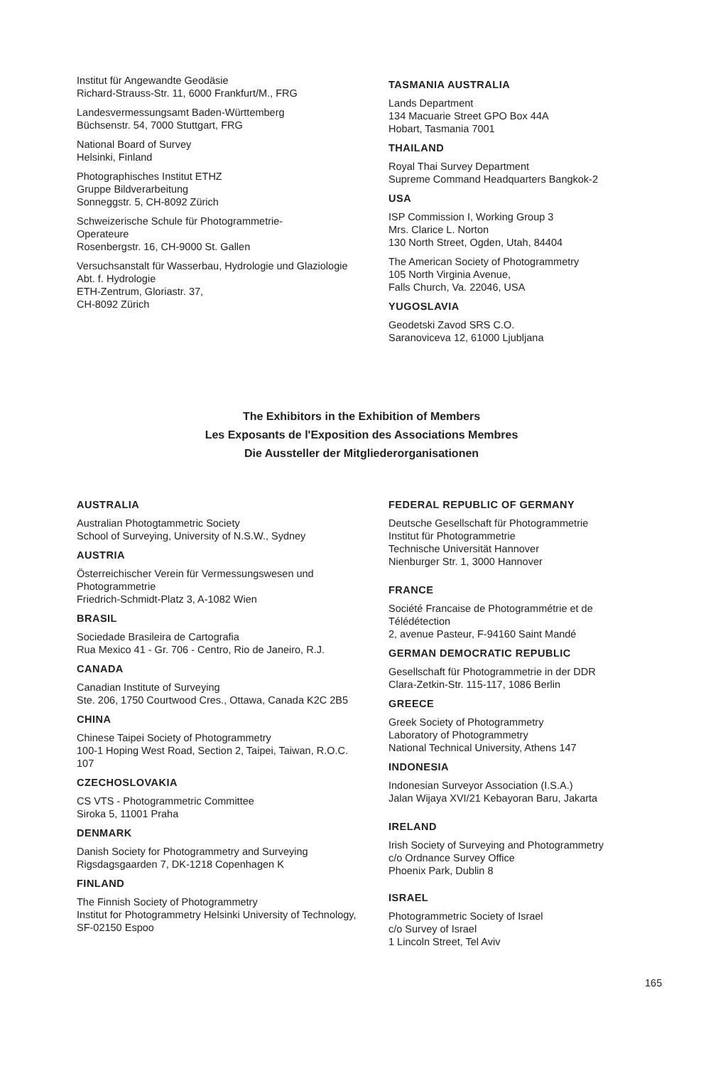Institut für Angewandte Geodäsie
Richard-Strauss-Str. 11, 6000 Frankfurt/M., FRG
Landesvermessungsamt Baden-Württemberg
Büchsenstr. 54, 7000 Stuttgart, FRG
National Board of Survey
Helsinki, Finland
Photographisches Institut ETHZ
Gruppe Bildverarbeitung
Sonneggstr. 5, CH-8092 Zürich
Schweizerische Schule für Photogrammetrie-
Operateure
Rosenbergstr. 16, CH-9000 St. Gallen
Versuchsanstalt für Wasserbau, Hydrologie und Glaziologie
Abt. f. Hydrologie
ETH-Zentrum, Gloriastr. 37,
CH-8092 Zürich
TASMANIA AUSTRALIA
Lands Department
134 Macuarie Street GPO Box 44A
Hobart, Tasmania 7001
THAILAND
Royal Thai Survey Department
Supreme Command Headquarters Bangkok-2
USA
ISP Commission I, Working Group 3
Mrs. Clarice L. Norton
130 North Street, Ogden, Utah, 84404
The American Society of Photogrammetry
105 North Virginia Avenue,
Falls Church, Va. 22046, USA
YUGOSLAVIA
Geodetski Zavod SRS C.O.
Saranoviceva 12, 61000 Ljubljana
The Exhibitors in the Exhibition of Members
Les Exposants de l'Exposition des Associations Membres
Die Aussteller der Mitgliederorganisationen
AUSTRALIA
Australian Photogtammetric Society
School of Surveying, University of N.S.W., Sydney
AUSTRIA
Österreichischer Verein für Vermessungswesen und Photogrammetrie
Friedrich-Schmidt-Platz 3, A-1082 Wien
BRASIL
Sociedade Brasileira de Cartografia
Rua Mexico 41 - Gr. 706 - Centro, Rio de Janeiro, R.J.
CANADA
Canadian Institute of Surveying
Ste. 206, 1750 Courtwood Cres., Ottawa, Canada K2C 2B5
CHINA
Chinese Taipei Society of Photogrammetry
100-1 Hoping West Road, Section 2, Taipei, Taiwan, R.O.C. 107
CZECHOSLOVAKIA
CS VTS - Photogrammetric Committee
Siroka 5, 11001 Praha
DENMARK
Danish Society for Photogrammetry and Surveying
Rigsdagsgaarden 7, DK-1218 Copenhagen K
FINLAND
The Finnish Society of Photogrammetry
Institut for Photogrammetry Helsinki University of Technology, SF-02150 Espoo
FEDERAL REPUBLIC OF GERMANY
Deutsche Gesellschaft für Photogrammetrie
Institut für Photogrammetrie
Technische Universität Hannover
Nienburger Str. 1, 3000 Hannover
FRANCE
Société Francaise de Photogrammétrie et de Télédétection
2, avenue Pasteur, F-94160 Saint Mandé
GERMAN DEMOCRATIC REPUBLIC
Gesellschaft für Photogrammetrie in der DDR
Clara-Zetkin-Str. 115-117, 1086 Berlin
GREECE
Greek Society of Photogrammetry
Laboratory of Photogrammetry
National Technical University, Athens 147
INDONESIA
Indonesian Surveyor Association (I.S.A.)
Jalan Wijaya XVI/21 Kebayoran Baru, Jakarta
IRELAND
Irish Society of Surveying and Photogrammetry
c/o Ordnance Survey Office
Phoenix Park, Dublin 8
ISRAEL
Photogrammetric Society of Israel
c/o Survey of Israel
1 Lincoln Street, Tel Aviv
165